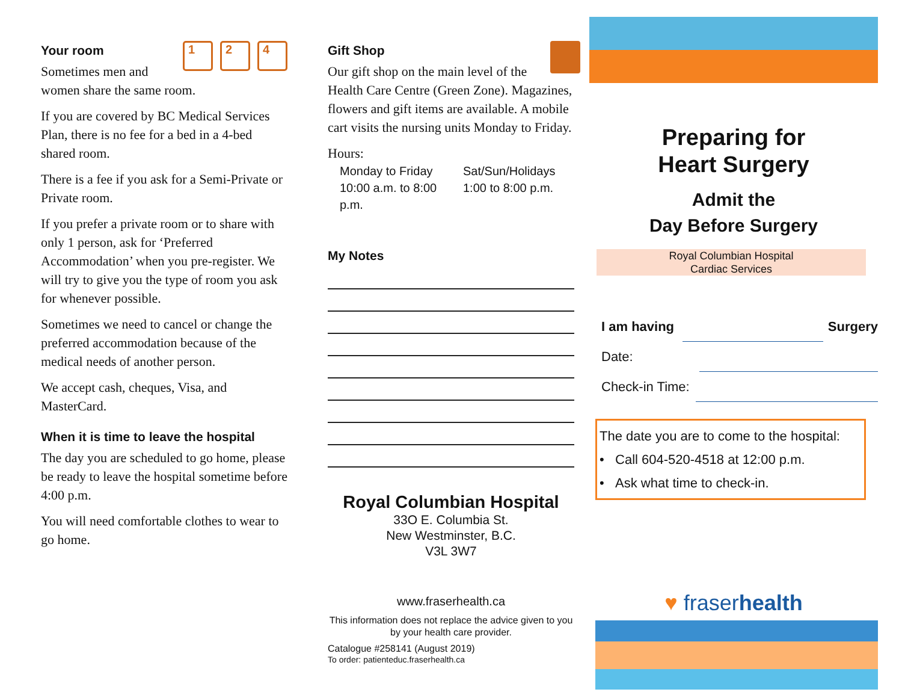1 2 4
Your room
Sometimes men and women share the same room.
If you are covered by BC Medical Services Plan, there is no fee for a bed in a 4-bed shared room.
There is a fee if you ask for a Semi-Private or Private room.
If you prefer a private room or to share with only 1 person, ask for ‘Preferred Accommodation’ when you pre-register. We will try to give you the type of room you ask for whenever possible.
Sometimes we need to cancel or change the preferred accommodation because of the medical needs of another person.
We accept cash, cheques, Visa, and MasterCard.
When it is time to leave the hospital
The day you are scheduled to go home, please be ready to leave the hospital sometime before 4:00 p.m.
You will need comfortable clothes to wear to go home.
Gift Shop
Our gift shop on the main level of the Health Care Centre (Green Zone). Magazines, flowers and gift items are available. A mobile cart visits the nursing units Monday to Friday.
Hours:
Monday to Friday
10:00 a.m. to 8:00 p.m.
Sat/Sun/Holidays
1:00 to 8:00 p.m.
My Notes
Royal Columbian Hospital
33O E. Columbia St.
New Westminster, B.C.
V3L 3W7
www.fraserhealth.ca
This information does not replace the advice given to you by your health care provider.
Catalogue #258141 (August 2019)
To order: patienteduc.fraserhealth.ca
Preparing for
Heart Surgery
Admit the
Day Before Surgery
Royal Columbian Hospital
Cardiac Services
I am having Surgery
Date:
Check-in Time:
The date you are to come to the hospital:
• Call 604-520-4518 at 12:00 p.m.
• Ask what time to check-in.
♥ fraserhealth